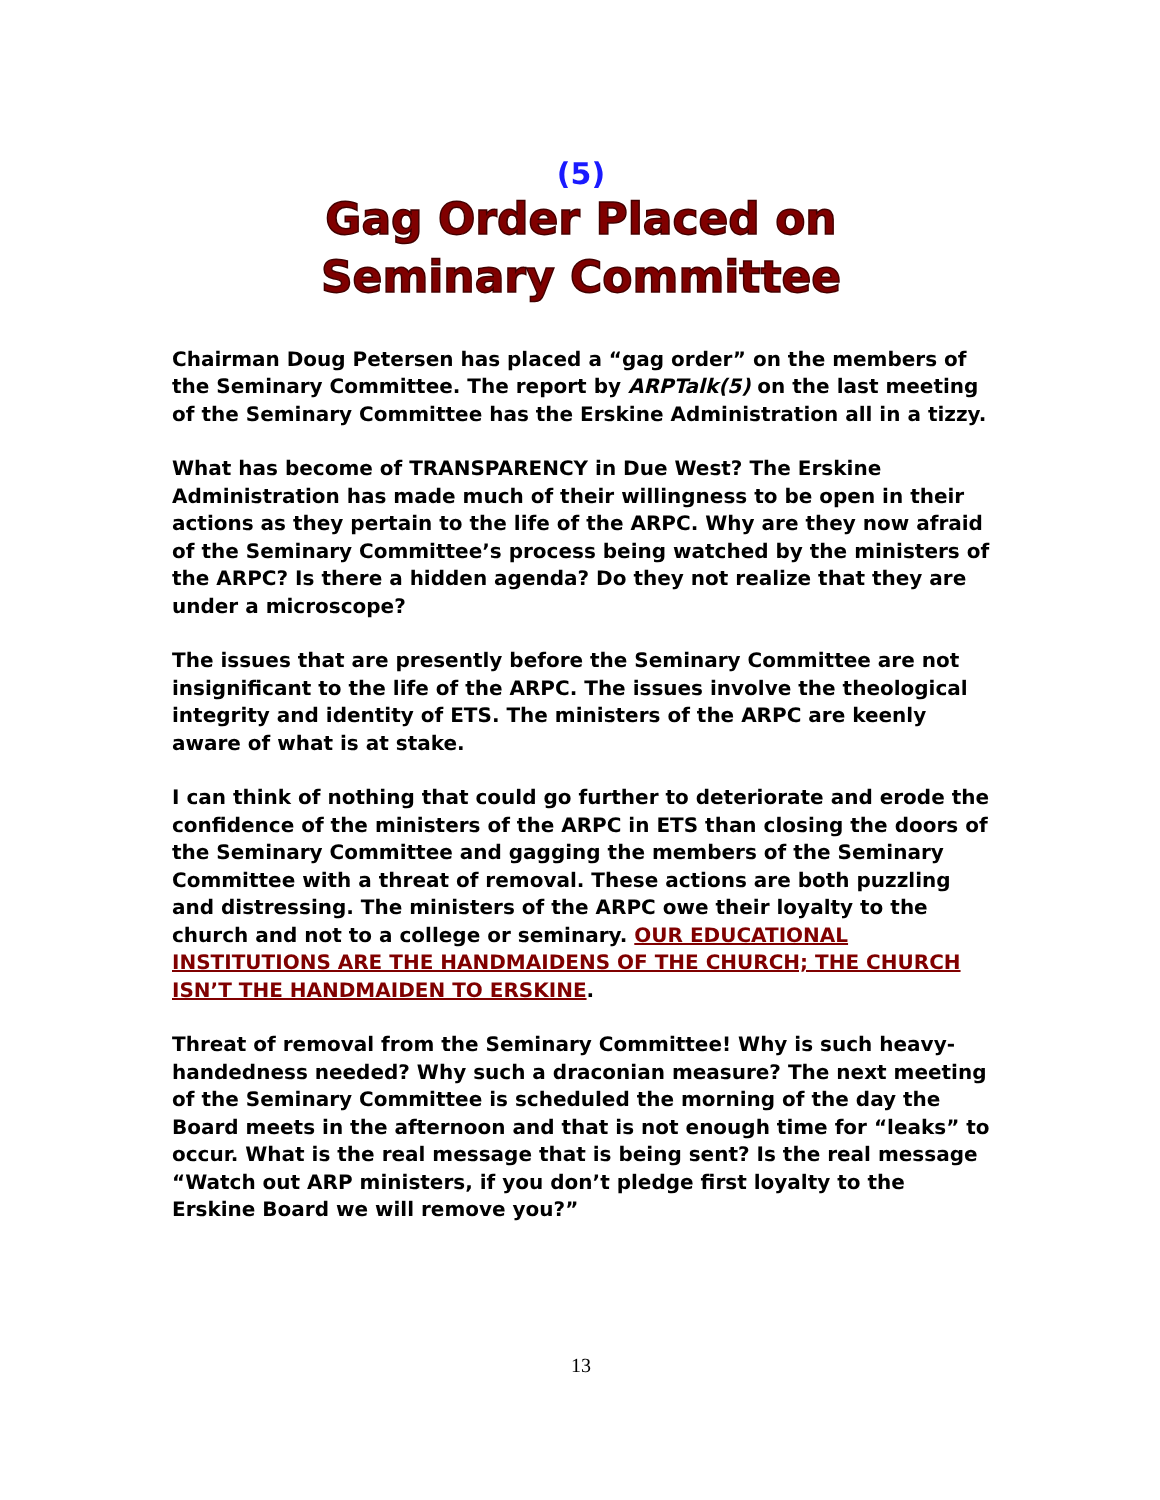(5)
Gag Order Placed on
Seminary Committee
Chairman Doug Petersen has placed a “gag order” on the members of the Seminary Committee. The report by ARPTalk(5) on the last meeting of the Seminary Committee has the Erskine Administration all in a tizzy.
What has become of TRANSPARENCY in Due West? The Erskine Administration has made much of their willingness to be open in their actions as they pertain to the life of the ARPC. Why are they now afraid of the Seminary Committee’s process being watched by the ministers of the ARPC? Is there a hidden agenda? Do they not realize that they are under a microscope?
The issues that are presently before the Seminary Committee are not insignificant to the life of the ARPC. The issues involve the theological integrity and identity of ETS. The ministers of the ARPC are keenly aware of what is at stake.
I can think of nothing that could go further to deteriorate and erode the confidence of the ministers of the ARPC in ETS than closing the doors of the Seminary Committee and gagging the members of the Seminary Committee with a threat of removal. These actions are both puzzling and distressing. The ministers of the ARPC owe their loyalty to the church and not to a college or seminary. OUR EDUCATIONAL INSTITUTIONS ARE THE HANDMAIDENS OF THE CHURCH; THE CHURCH ISN’T THE HANDMAIDEN TO ERSKINE.
Threat of removal from the Seminary Committee! Why is such heavy-handedness needed? Why such a draconian measure? The next meeting of the Seminary Committee is scheduled the morning of the day the Board meets in the afternoon and that is not enough time for “leaks” to occur. What is the real message that is being sent? Is the real message “Watch out ARP ministers, if you don’t pledge first loyalty to the Erskine Board we will remove you?”
13